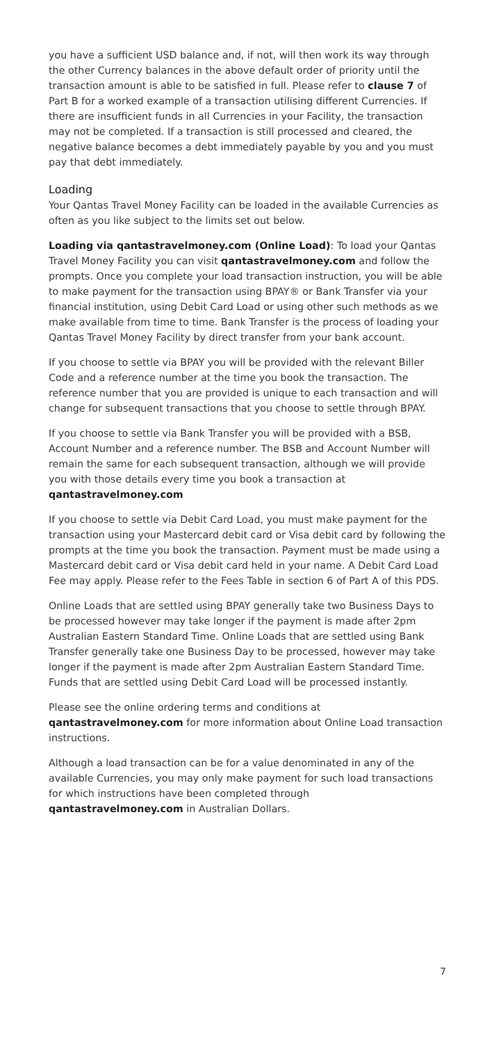you have a sufficient USD balance and, if not, will then work its way through the other Currency balances in the above default order of priority until the transaction amount is able to be satisfied in full. Please refer to clause 7 of Part B for a worked example of a transaction utilising different Currencies. If there are insufficient funds in all Currencies in your Facility, the transaction may not be completed. If a transaction is still processed and cleared, the negative balance becomes a debt immediately payable by you and you must pay that debt immediately.
Loading
Your Qantas Travel Money Facility can be loaded in the available Currencies as often as you like subject to the limits set out below.
Loading via qantastravelmoney.com (Online Load): To load your Qantas Travel Money Facility you can visit qantastravelmoney.com and follow the prompts. Once you complete your load transaction instruction, you will be able to make payment for the transaction using BPAY® or Bank Transfer via your financial institution, using Debit Card Load or using other such methods as we make available from time to time. Bank Transfer is the process of loading your Qantas Travel Money Facility by direct transfer from your bank account.
If you choose to settle via BPAY you will be provided with the relevant Biller Code and a reference number at the time you book the transaction. The reference number that you are provided is unique to each transaction and will change for subsequent transactions that you choose to settle through BPAY.
If you choose to settle via Bank Transfer you will be provided with a BSB, Account Number and a reference number. The BSB and Account Number will remain the same for each subsequent transaction, although we will provide you with those details every time you book a transaction at qantastravelmoney.com
If you choose to settle via Debit Card Load, you must make payment for the transaction using your Mastercard debit card or Visa debit card by following the prompts at the time you book the transaction. Payment must be made using a Mastercard debit card or Visa debit card held in your name. A Debit Card Load Fee may apply. Please refer to the Fees Table in section 6 of Part A of this PDS.
Online Loads that are settled using BPAY generally take two Business Days to be processed however may take longer if the payment is made after 2pm Australian Eastern Standard Time. Online Loads that are settled using Bank Transfer generally take one Business Day to be processed, however may take longer if the payment is made after 2pm Australian Eastern Standard Time. Funds that are settled using Debit Card Load will be processed instantly.
Please see the online ordering terms and conditions at qantastravelmoney.com for more information about Online Load transaction instructions.
Although a load transaction can be for a value denominated in any of the available Currencies, you may only make payment for such load transactions for which instructions have been completed through qantastravelmoney.com in Australian Dollars.
7